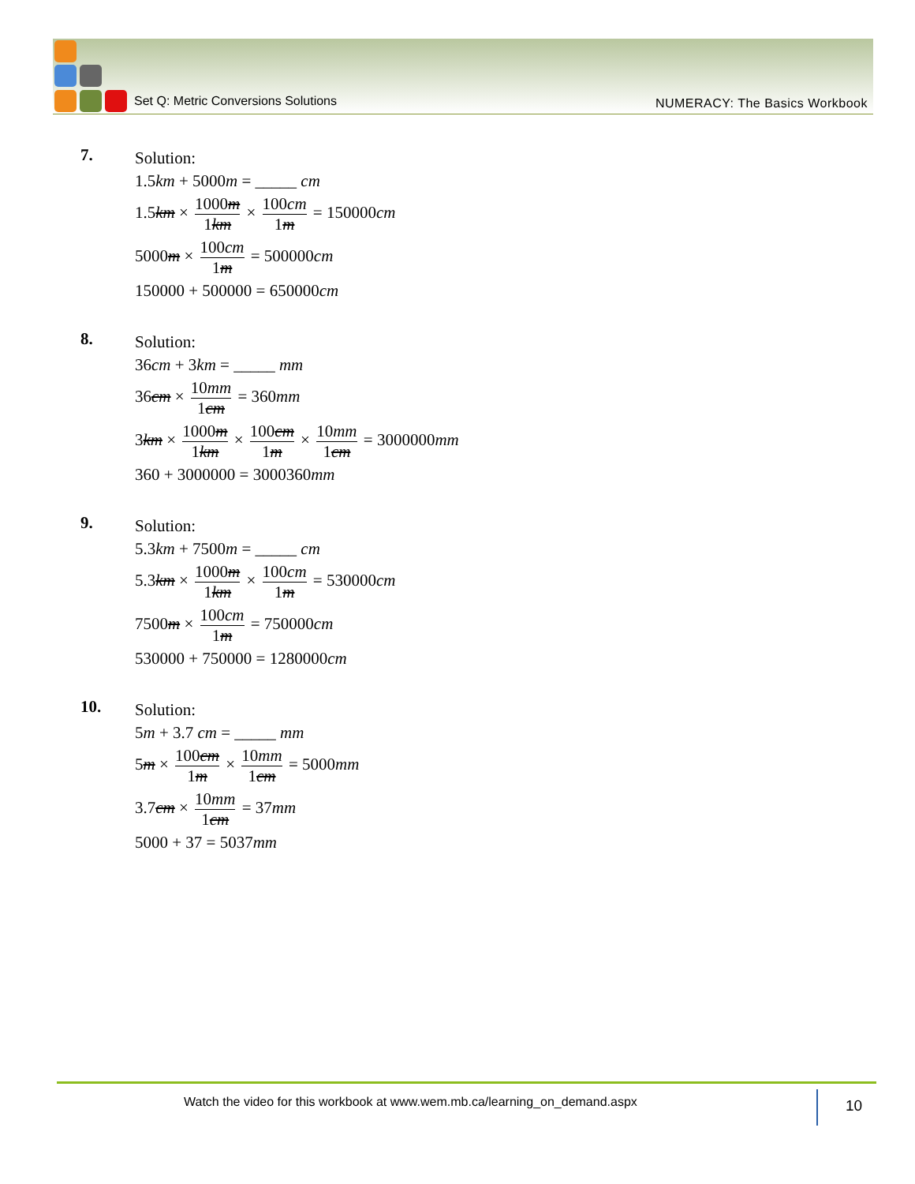Set Q: Metric Conversions Solutions
NUMERACY: The Basics Workbook
7.
Solution:
1.5km + 5000m = _____ cm
1.5km × 1000m 1km × 100cm 1m = 150000cm
5000m × 100cm 1m = 500000cm
150000 + 500000 = 650000cm
8.
Solution:
36cm + 3km = _____ mm
36cm × 10mm 1cm = 360mm
3km × 1000m 1km × 100cm 1m × 10mm 1cm = 3000000mm
360 + 3000000 = 3000360mm
9.
Solution:
5.3km + 7500m = _____ cm
5.3km × 1000m 1km × 100cm 1m = 530000cm
7500m × 100cm 1m = 750000cm
530000 + 750000 = 1280000cm
10.
Solution:
5m + 3.7 cm = _____ mm
5m × 100cm 1m × 10mm 1cm = 5000mm
3.7cm × 10mm 1cm = 37mm
5000 + 37 = 5037mm
Watch the video for this workbook at www.wem.mb.ca/learning_on_demand.aspx
10